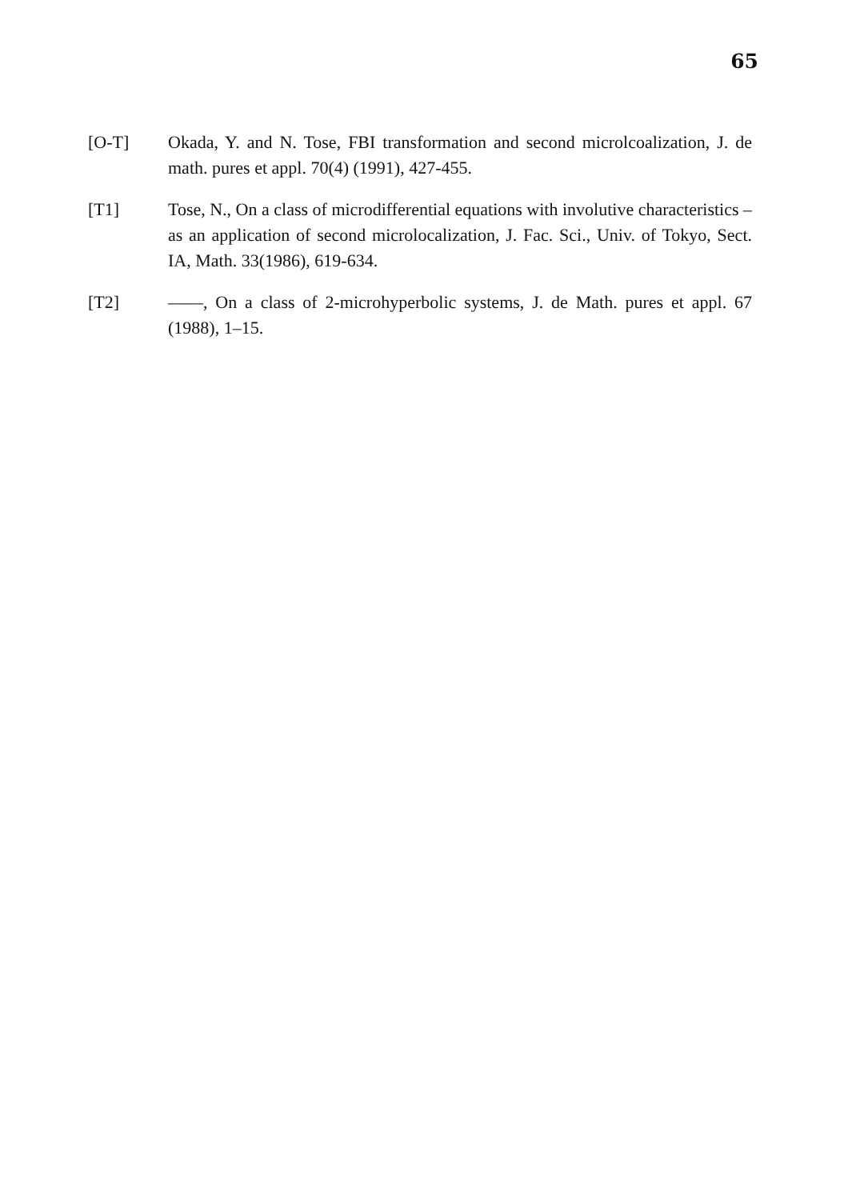65
[O-T] Okada, Y. and N. Tose, FBI transformation and second microlcoalization, J. de math. pures et appl. 70(4) (1991), 427-455.
[T1] Tose, N., On a class of microdifferential equations with involutive characteristics – as an application of second microlocalization, J. Fac. Sci., Univ. of Tokyo, Sect. IA, Math. 33(1986), 619-634.
[T2] ——, On a class of 2-microhyperbolic systems, J. de Math. pures et appl. 67 (1988), 1–15.